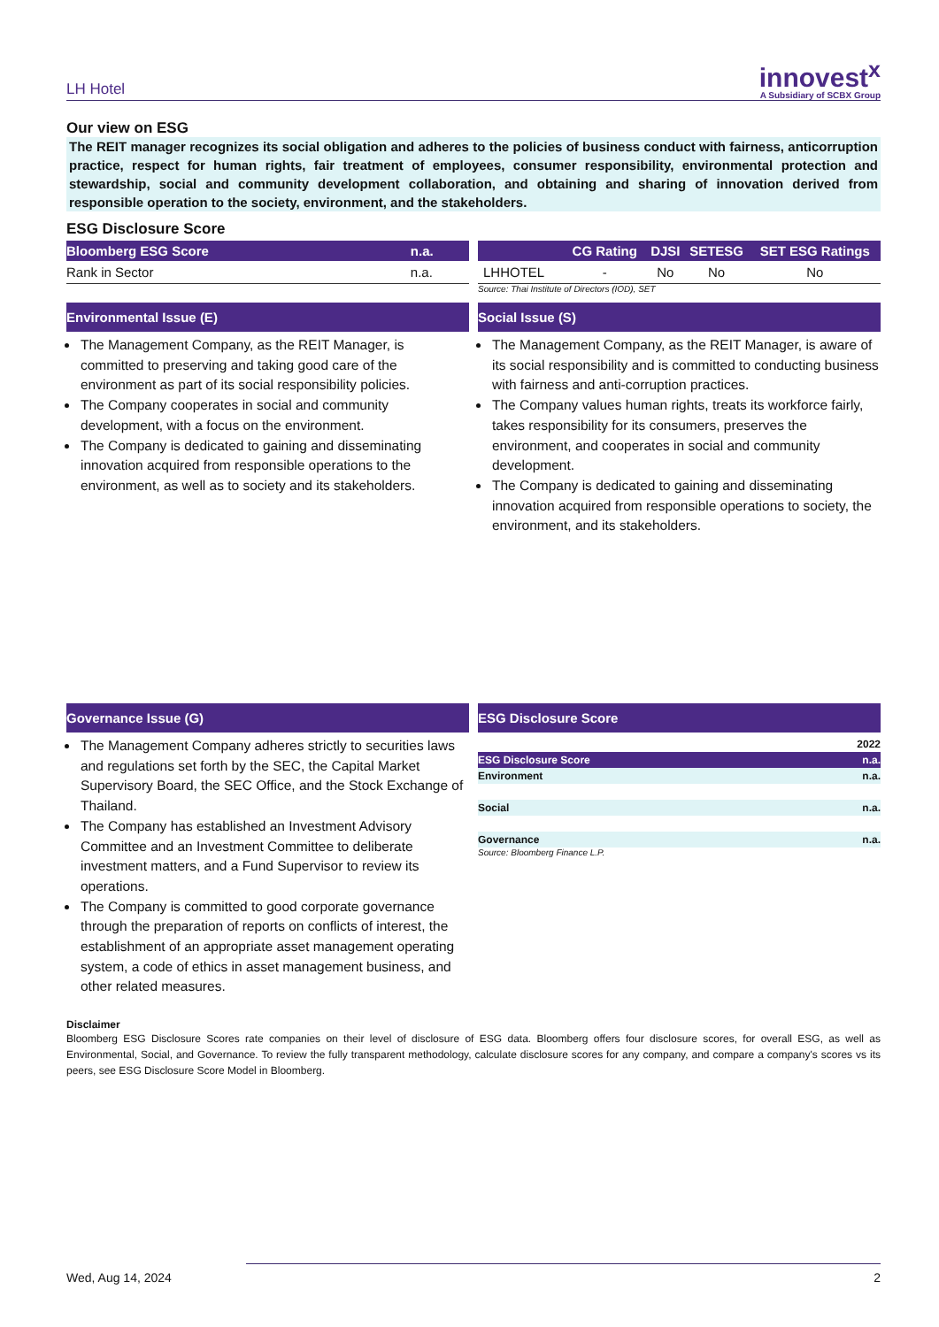LH Hotel
innovest<sup>x</sup>
A Subsidiary of SCBX Group
Our view on ESG
The REIT manager recognizes its social obligation and adheres to the policies of business conduct with fairness, anticorruption practice, respect for human rights, fair treatment of employees, consumer responsibility, environmental protection and stewardship, social and community development collaboration, and obtaining and sharing of innovation derived from responsible operation to the society, environment, and the stakeholders.
ESG Disclosure Score
| Bloomberg ESG Score | n.a. |
| --- | --- |
| Rank in Sector | n.a. |
| | CG Rating | DJSI | SETESG | SET ESG Ratings |
| --- | --- | --- | --- | --- |
| LHHOTEL | - | No | No | No |
Source: Thai Institute of Directors (IOD), SET
Environmental Issue (E)
The Management Company, as the REIT Manager, is committed to preserving and taking good care of the environment as part of its social responsibility policies.
The Company cooperates in social and community development, with a focus on the environment.
The Company is dedicated to gaining and disseminating innovation acquired from responsible operations to the environment, as well as to society and its stakeholders.
Social Issue (S)
The Management Company, as the REIT Manager, is aware of its social responsibility and is committed to conducting business with fairness and anti-corruption practices.
The Company values human rights, treats its workforce fairly, takes responsibility for its consumers, preserves the environment, and cooperates in social and community development.
The Company is dedicated to gaining and disseminating innovation acquired from responsible operations to society, the environment, and its stakeholders.
Governance Issue (G)
The Management Company adheres strictly to securities laws and regulations set forth by the SEC, the Capital Market Supervisory Board, the SEC Office, and the Stock Exchange of Thailand.
The Company has established an Investment Advisory Committee and an Investment Committee to deliberate investment matters, and a Fund Supervisor to review its operations.
The Company is committed to good corporate governance through the preparation of reports on conflicts of interest, the establishment of an appropriate asset management operating system, a code of ethics in asset management business, and other related measures.
ESG Disclosure Score
| | 2022 |
| ESG Disclosure Score | n.a. |
| Environment | n.a. |
| Social | n.a. |
| Governance | n.a. |
Source: Bloomberg Finance L.P.
Disclaimer
Bloomberg ESG Disclosure Scores rate companies on their level of disclosure of ESG data. Bloomberg offers four disclosure scores, for overall ESG, as well as Environmental, Social, and Governance. To review the fully transparent methodology, calculate disclosure scores for any company, and compare a company's scores vs its peers, see ESG Disclosure Score Model in Bloomberg.
Wed, Aug 14, 2024 2